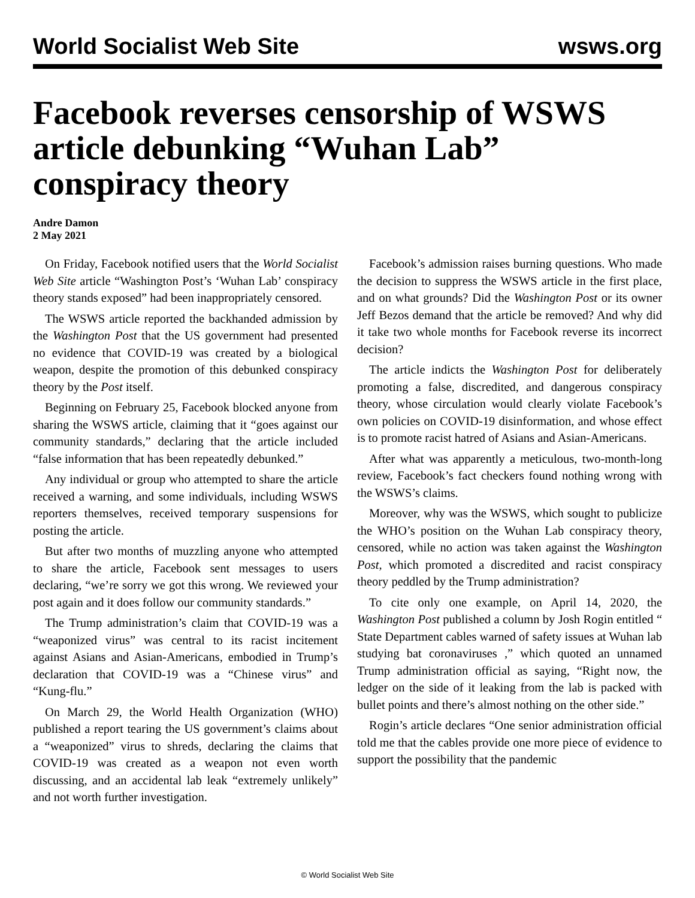World Socialist Web Site wsws.org
Facebook reverses censorship of WSWS article debunking “Wuhan Lab” conspiracy theory
Andre Damon
2 May 2021
On Friday, Facebook notified users that the World Socialist Web Site article “Washington Post’s ‘Wuhan Lab’ conspiracy theory stands exposed” had been inappropriately censored.
The WSWS article reported the backhanded admission by the Washington Post that the US government had presented no evidence that COVID-19 was created by a biological weapon, despite the promotion of this debunked conspiracy theory by the Post itself.
Beginning on February 25, Facebook blocked anyone from sharing the WSWS article, claiming that it “goes against our community standards,” declaring that the article included “false information that has been repeatedly debunked.”
Any individual or group who attempted to share the article received a warning, and some individuals, including WSWS reporters themselves, received temporary suspensions for posting the article.
But after two months of muzzling anyone who attempted to share the article, Facebook sent messages to users declaring, “we’re sorry we got this wrong. We reviewed your post again and it does follow our community standards.”
The Trump administration’s claim that COVID-19 was a “weaponized virus” was central to its racist incitement against Asians and Asian-Americans, embodied in Trump’s declaration that COVID-19 was a “Chinese virus” and “Kung-flu.”
On March 29, the World Health Organization (WHO) published a report tearing the US government’s claims about a “weaponized” virus to shreds, declaring the claims that COVID-19 was created as a weapon not even worth discussing, and an accidental lab leak “extremely unlikely” and not worth further investigation.
Facebook’s admission raises burning questions. Who made the decision to suppress the WSWS article in the first place, and on what grounds? Did the Washington Post or its owner Jeff Bezos demand that the article be removed? And why did it take two whole months for Facebook reverse its incorrect decision?
The article indicts the Washington Post for deliberately promoting a false, discredited, and dangerous conspiracy theory, whose circulation would clearly violate Facebook’s own policies on COVID-19 disinformation, and whose effect is to promote racist hatred of Asians and Asian-Americans.
After what was apparently a meticulous, two-month-long review, Facebook’s fact checkers found nothing wrong with the WSWS’s claims.
Moreover, why was the WSWS, which sought to publicize the WHO’s position on the Wuhan Lab conspiracy theory, censored, while no action was taken against the Washington Post, which promoted a discredited and racist conspiracy theory peddled by the Trump administration?
To cite only one example, on April 14, 2020, the Washington Post published a column by Josh Rogin entitled “ State Department cables warned of safety issues at Wuhan lab studying bat coronaviruses ,” which quoted an unnamed Trump administration official as saying, “Right now, the ledger on the side of it leaking from the lab is packed with bullet points and there’s almost nothing on the other side.”
Rogin’s article declares “One senior administration official told me that the cables provide one more piece of evidence to support the possibility that the pandemic
© World Socialist Web Site